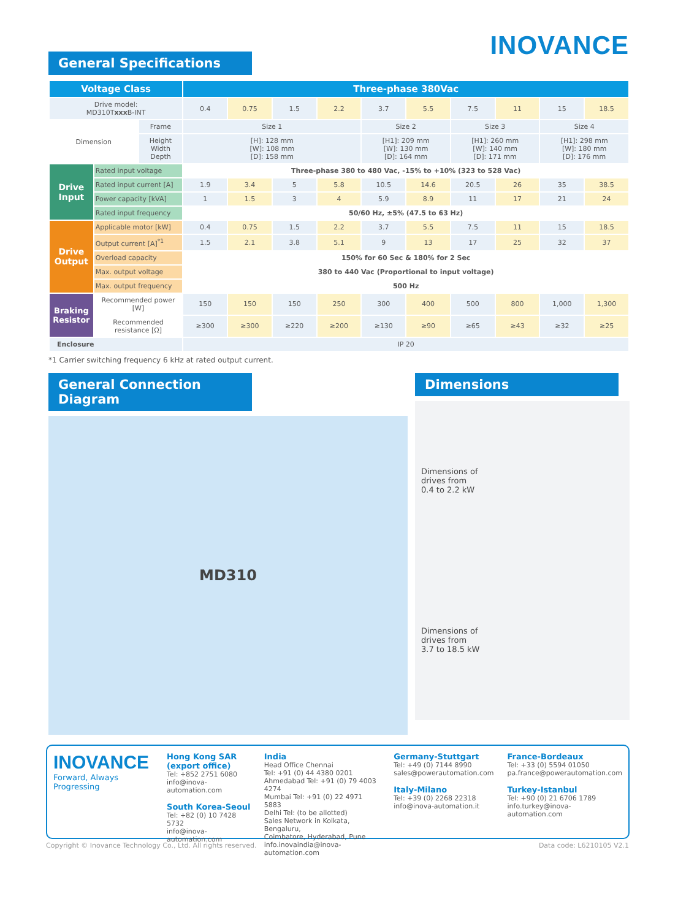INOVANCE
General Specifications
| Voltage Class | | | Three-phase 380Vac | | | | | | | | | |
| --- | --- | --- | --- | --- | --- | --- | --- | --- | --- | --- | --- | --- |
| Drive model: MD310T xxx B-INT | | | 0.4 | 0.75 | 1.5 | 2.2 | 3.7 | 5.5 | 7.5 | 11 | 15 | 18.5 |
| Dimension | | Frame | Size 1 | | | | Size 2 | | Size 3 | | Size 4 | |
| | | Height Width Depth | [H]: 128 mm [W]: 108 mm [D]: 158 mm | | | | [H1]: 209 mm [W]: 130 mm [D]: 164 mm | | [H1]: 260 mm [W]: 140 mm [D]: 171 mm | | [H1]: 298 mm [W]: 180 mm [D]: 176 mm | |
| Drive Input | Rated input voltage | | Three-phase 380 to 480 Vac, -15% to +10% (323 to 528 Vac) | | | | | | | | | |
| | Rated input current [A] | | 1.9 | 3.4 | 5 | 5.8 | 10.5 | 14.6 | 20.5 | 26 | 35 | 38.5 |
| | Power capacity [kVA] | | 1 | 1.5 | 3 | 4 | 5.9 | 8.9 | 11 | 17 | 21 | 24 |
| | Rated input frequency | | 50/60 Hz, ±5% (47.5 to 63 Hz) | | | | | | | | | |
| Drive Output | Applicable motor [kW] | | 0.4 | 0.75 | 1.5 | 2.2 | 3.7 | 5.5 | 7.5 | 11 | 15 | 18.5 |
| | Output current [A]<sup>*1</sup> | | 1.5 | 2.1 | 3.8 | 5.1 | 9 | 13 | 17 | 25 | 32 | 37 |
| | Overload capacity | | 150% for 60 Sec & 180% for 2 Sec | | | | | | | | | |
| | Max. output voltage | | 380 to 440 Vac (Proportional to input voltage) | | | | | | | | | |
| | Max. output frequency | | 500 Hz | | | | | | | | | |
| Braking Resistor | Recommended power [W] | | 150 | 150 | 150 | 250 | 300 | 400 | 500 | 800 | 1,000 | 1,300 |
| | Recommended resistance [Ω] | | ≥300 | ≥300 | ≥220 | ≥200 | ≥130 | ≥90 | ≥65 | ≥43 | ≥32 | ≥25 |
| Enclosure | | | IP 20 | | | | | | | | | |
*1 Carrier switching frequency 6 kHz at rated output current.
General Connection Diagram
MD310
Dimensions
Dimensions of
drives from
0.4 to 2.2 kW
Dimensions of
drives from
3.7 to 18.5 kW
INOVANCE
Forward, Always Progressing
Hong Kong SAR
(export office)
Tel: +852 2751 6080
info@inova-automation.com
South Korea-Seoul
Tel: +82 (0) 10 7428 5732
info@inova-automation.com
India
Head Office Chennai
Tel: +91 (0) 44 4380 0201
Ahmedabad Tel: +91 (0) 79 4003 4274
Mumbai Tel: +91 (0) 22 4971 5883
Delhi Tel: (to be allotted)
Sales Network in Kolkata, Bengaluru,
Coimbatore, Hyderabad, Pune
info.inovaindia@inova-automation.com
Germany-Stuttgart
Tel: +49 (0) 7144 8990
sales@powerautomation.com
Italy-Milano
Tel: +39 (0) 2268 22318
info@inova-automation.it
France-Bordeaux
Tel: +33 (0) 5594 01050
pa.france@powerautomation.com
Turkey-Istanbul
Tel: +90 (0) 21 6706 1789
info.turkey@inova-automation.com
Copyright © Inovance Technology Co., Ltd. All rights reserved. Data code: L6210105 V2.1